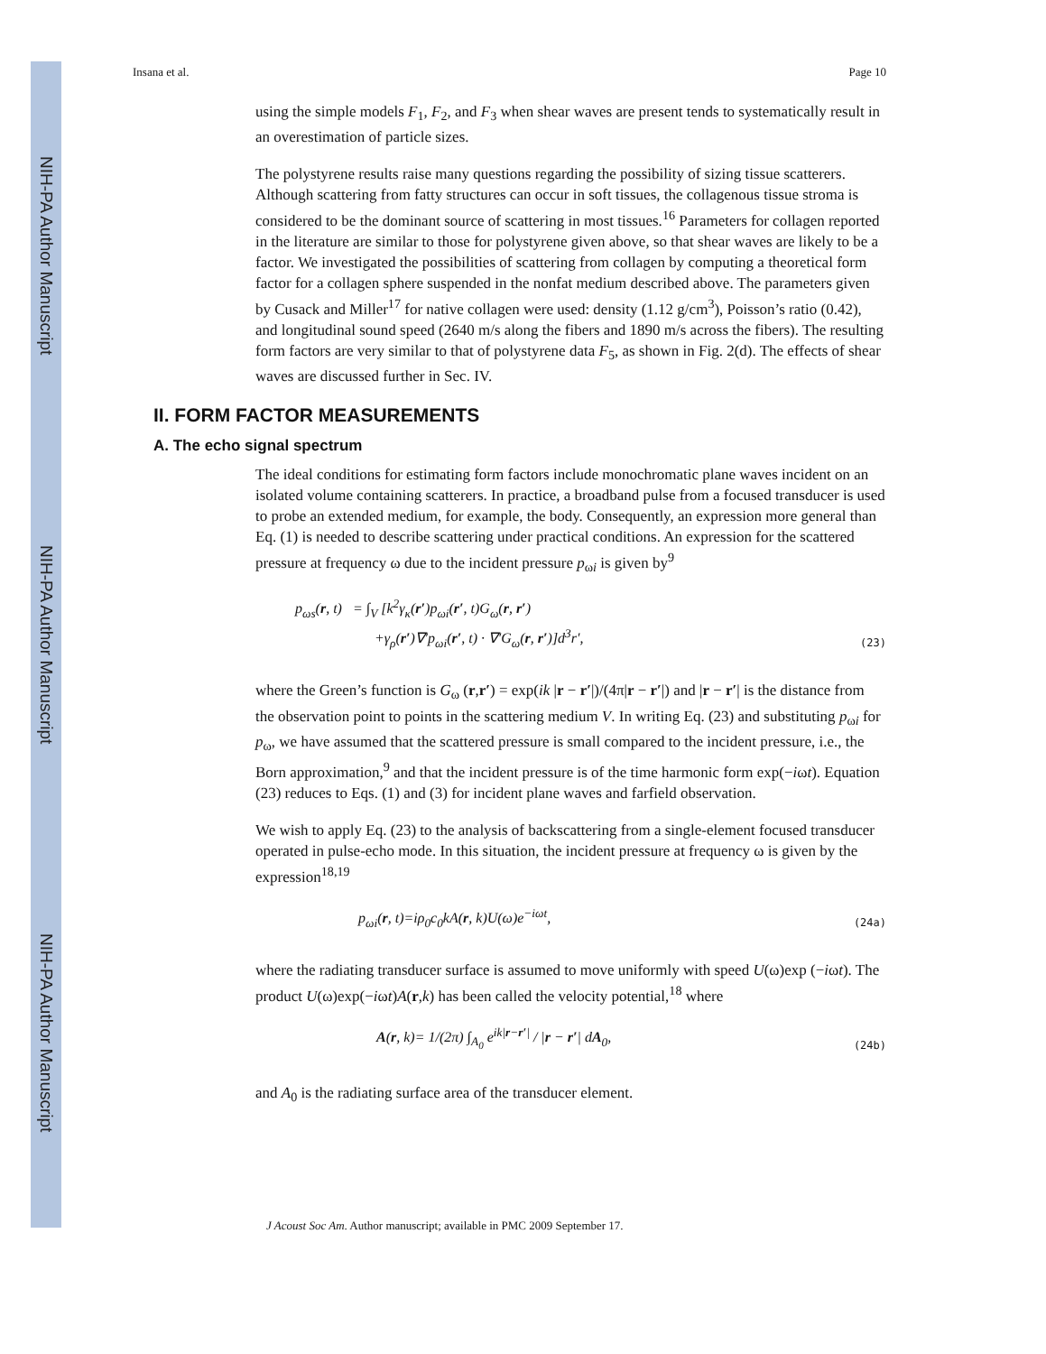NIH-PA Author Manuscript
NIH-PA Author Manuscript
NIH-PA Author Manuscript
Insana et al. Page 10
using the simple models F<sub>1</sub>, F<sub>2</sub>, and F<sub>3</sub> when shear waves are present tends to systematically result in an overestimation of particle sizes.
The polystyrene results raise many questions regarding the possibility of sizing tissue scatterers. Although scattering from fatty structures can occur in soft tissues, the collagenous tissue stroma is considered to be the dominant source of scattering in most tissues.<sup>16</sup> Parameters for collagen reported in the literature are similar to those for polystyrene given above, so that shear waves are likely to be a factor. We investigated the possibilities of scattering from collagen by computing a theoretical form factor for a collagen sphere suspended in the nonfat medium described above. The parameters given by Cusack and Miller<sup>17</sup> for native collagen were used: density (1.12 g/cm<sup>3</sup>), Poisson’s ratio (0.42), and longitudinal sound speed (2640 m/s along the fibers and 1890 m/s across the fibers). The resulting form factors are very similar to that of polystyrene data F<sub>5</sub>, as shown in Fig. 2(d). The effects of shear waves are discussed further in Sec. IV.
II. FORM FACTOR MEASUREMENTS
A. The echo signal spectrum
The ideal conditions for estimating form factors include monochromatic plane waves incident on an isolated volume containing scatterers. In practice, a broadband pulse from a focused transducer is used to probe an extended medium, for example, the body. Consequently, an expression more general than Eq. (1) is needed to describe scattering under practical conditions. An expression for the scattered pressure at frequency ω due to the incident pressure p<sub>ωi</sub> is given by<sup>9</sup>
p<sub>ωs</sub>(r, t) = ∫<sub>V</sub> [k<sup>2</sup>γ<sub>κ</sub>(r′)p<sub>ωi</sub>(r′, t)G<sub>ω</sub>(r, r′)
+γ<sub>ρ</sub>(r′)∇′p<sub>ωi</sub>(r′, t) · ∇′G<sub>ω</sub>(r, r′)]d<sup>3</sup>r′,
(23)
where the Green’s function is G<sub>ω</sub> (r,r′) = exp(ik |r − r′|)/(4π|r − r′|) and |r − r′| is the distance from the observation point to points in the scattering medium V. In writing Eq. (23) and substituting p<sub>ωi</sub> for p<sub>ω</sub>, we have assumed that the scattered pressure is small compared to the incident pressure, i.e., the Born approximation,<sup>9</sup> and that the incident pressure is of the time harmonic form exp(−iωt). Equation (23) reduces to Eqs. (1) and (3) for incident plane waves and farfield observation.
We wish to apply Eq. (23) to the analysis of backscattering from a single-element focused transducer operated in pulse-echo mode. In this situation, the incident pressure at frequency ω is given by the expression<sup>18,19</sup>
p<sub>ωi</sub>(r, t)=iρ<sub>0</sub>c<sub>0</sub>kA(r, k)U(ω)e<sup>−iωt</sup>,
(24a)
where the radiating transducer surface is assumed to move uniformly with speed U(ω)exp (−iωt). The product U(ω)exp(−iωt)A(r,k) has been called the velocity potential,<sup>18</sup> where
A(r, k)= 1/(2π) ∫<sub>A<sub>0</sub></sub> e<sup>ik|r−r′|</sup> / |r − r′| dA<sub>0</sub>,
(24b)
and A<sub>0</sub> is the radiating surface area of the transducer element.
J Acoust Soc Am. Author manuscript; available in PMC 2009 September 17.